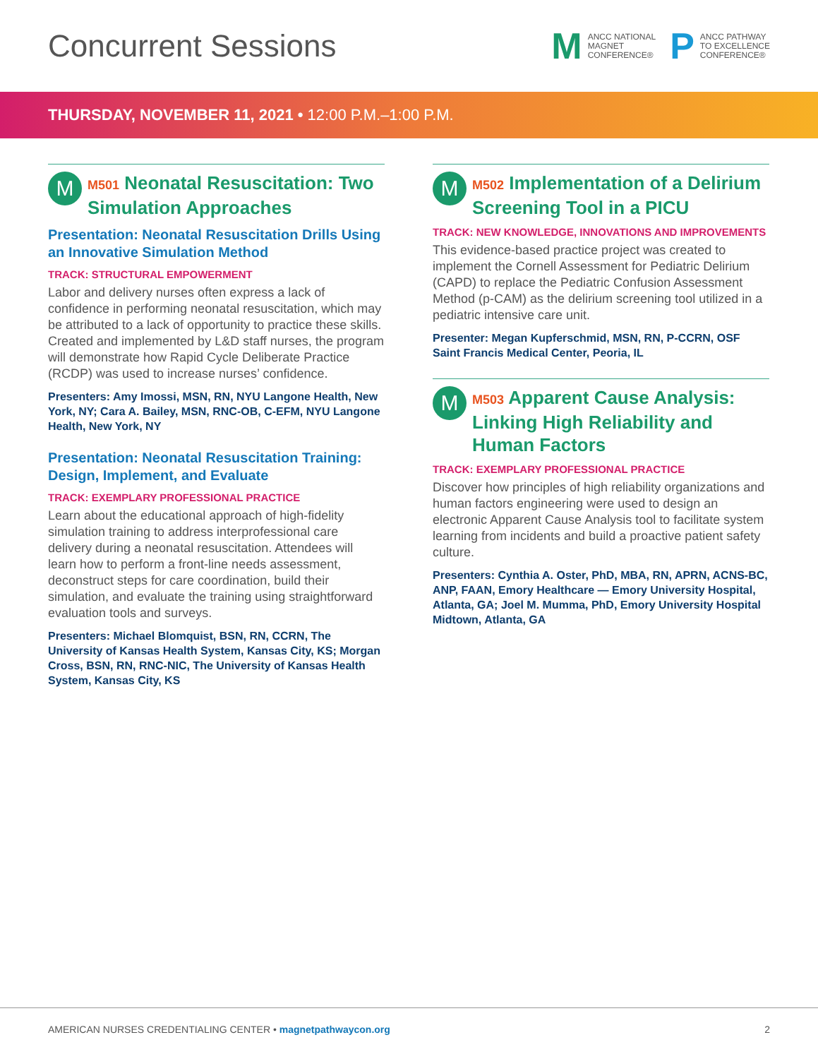Concurrent Sessions
M
ANCC NATIONAL
MAGNET
CONFERENCE®
P
ANCC PATHWAY
TO EXCELLENCE
CONFERENCE®
THURSDAY, NOVEMBER 11, 2021 • 12:00 P.M.–1:00 P.M.
M
M501 Neonatal Resuscitation: Two Simulation Approaches
Presentation: Neonatal Resuscitation Drills Using an Innovative Simulation Method
TRACK: STRUCTURAL EMPOWERMENT
Labor and delivery nurses often express a lack of confidence in performing neonatal resuscitation, which may be attributed to a lack of opportunity to practice these skills. Created and implemented by L&D staff nurses, the program will demonstrate how Rapid Cycle Deliberate Practice (RCDP) was used to increase nurses’ confidence.
Presenters: Amy Imossi, MSN, RN, NYU Langone Health, New York, NY; Cara A. Bailey, MSN, RNC-OB, C-EFM, NYU Langone Health, New York, NY
Presentation: Neonatal Resuscitation Training: Design, Implement, and Evaluate
TRACK: EXEMPLARY PROFESSIONAL PRACTICE
Learn about the educational approach of high-fidelity simulation training to address interprofessional care delivery during a neonatal resuscitation. Attendees will learn how to perform a front-line needs assessment, deconstruct steps for care coordination, build their simulation, and evaluate the training using straightforward evaluation tools and surveys.
Presenters: Michael Blomquist, BSN, RN, CCRN, The University of Kansas Health System, Kansas City, KS; Morgan Cross, BSN, RN, RNC-NIC, The University of Kansas Health System, Kansas City, KS
M
M502 Implementation of a Delirium Screening Tool in a PICU
TRACK: NEW KNOWLEDGE, INNOVATIONS AND IMPROVEMENTS
This evidence-based practice project was created to implement the Cornell Assessment for Pediatric Delirium (CAPD) to replace the Pediatric Confusion Assessment Method (p-CAM) as the delirium screening tool utilized in a pediatric intensive care unit.
Presenter: Megan Kupferschmid, MSN, RN, P-CCRN, OSF Saint Francis Medical Center, Peoria, IL
M
M503 Apparent Cause Analysis: Linking High Reliability and Human Factors
TRACK: EXEMPLARY PROFESSIONAL PRACTICE
Discover how principles of high reliability organizations and human factors engineering were used to design an electronic Apparent Cause Analysis tool to facilitate system learning from incidents and build a proactive patient safety culture.
Presenters: Cynthia A. Oster, PhD, MBA, RN, APRN, ACNS-BC, ANP, FAAN, Emory Healthcare — Emory University Hospital, Atlanta, GA; Joel M. Mumma, PhD, Emory University Hospital Midtown, Atlanta, GA
AMERICAN NURSES CREDENTIALING CENTER • magnetpathwaycon.org
2